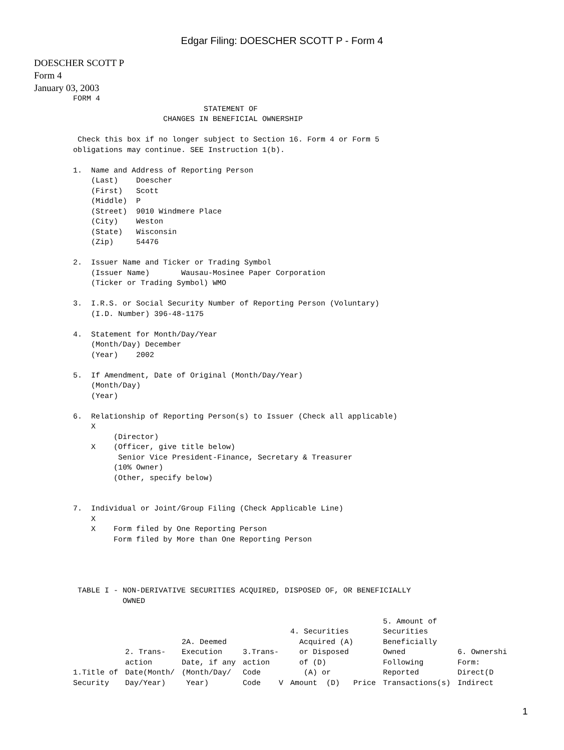Edgar Filing: DOESCHER SCOTT P - Form 4
DOESCHER SCOTT P
Form 4
January 03, 2003
FORM 4
                             STATEMENT OF
                    CHANGES IN BENEFICIAL OWNERSHIP

 Check this box if no longer subject to Section 16. Form 4 or Form 5
obligations may continue. SEE Instruction 1(b).

1.  Name and Address of Reporting Person
    (Last)    Doescher
    (First)   Scott
    (Middle)  P
    (Street)  9010 Windmere Place
    (City)    Weston
    (State)   Wisconsin
    (Zip)     54476

2.  Issuer Name and Ticker or Trading Symbol
    (Issuer Name)       Wausau-Mosinee Paper Corporation
    (Ticker or Trading Symbol) WMO

3.  I.R.S. or Social Security Number of Reporting Person (Voluntary)
    (I.D. Number) 396-48-1175

4.  Statement for Month/Day/Year
    (Month/Day) December
    (Year)    2002

5.  If Amendment, Date of Original (Month/Day/Year)
    (Month/Day)
    (Year)

6.  Relationship of Reporting Person(s) to Issuer (Check all applicable)
    X
         (Director)
    X    (Officer, give title below)
          Senior Vice President-Finance, Secretary & Treasurer
         (10% Owner)
         (Other, specify below)


7.  Individual or Joint/Group Filing (Check Applicable Line)
    X
    X    Form filed by One Reporting Person
         Form filed by More than One Reporting Person




 TABLE I - NON-DERIVATIVE SECURITIES ACQUIRED, DISPOSED OF, OR BENEFICIALLY
           OWNED
| 1.Title of Security | 2. Trans- action Date(Month/ Day/Year) | 2A. Deemed Execution Date, if any (Month/Day/ Year) | 3.Trans- action Code Code V | 4. Securities Acquired (A) or Disposed of (D) (A) or Amount (D) Price | 5. Amount of Securities Beneficially Owned Following Reported Transactions(s) | 6. Ownershi Form: Direct(D Indirect |
| --- | --- | --- | --- | --- | --- | --- |
1